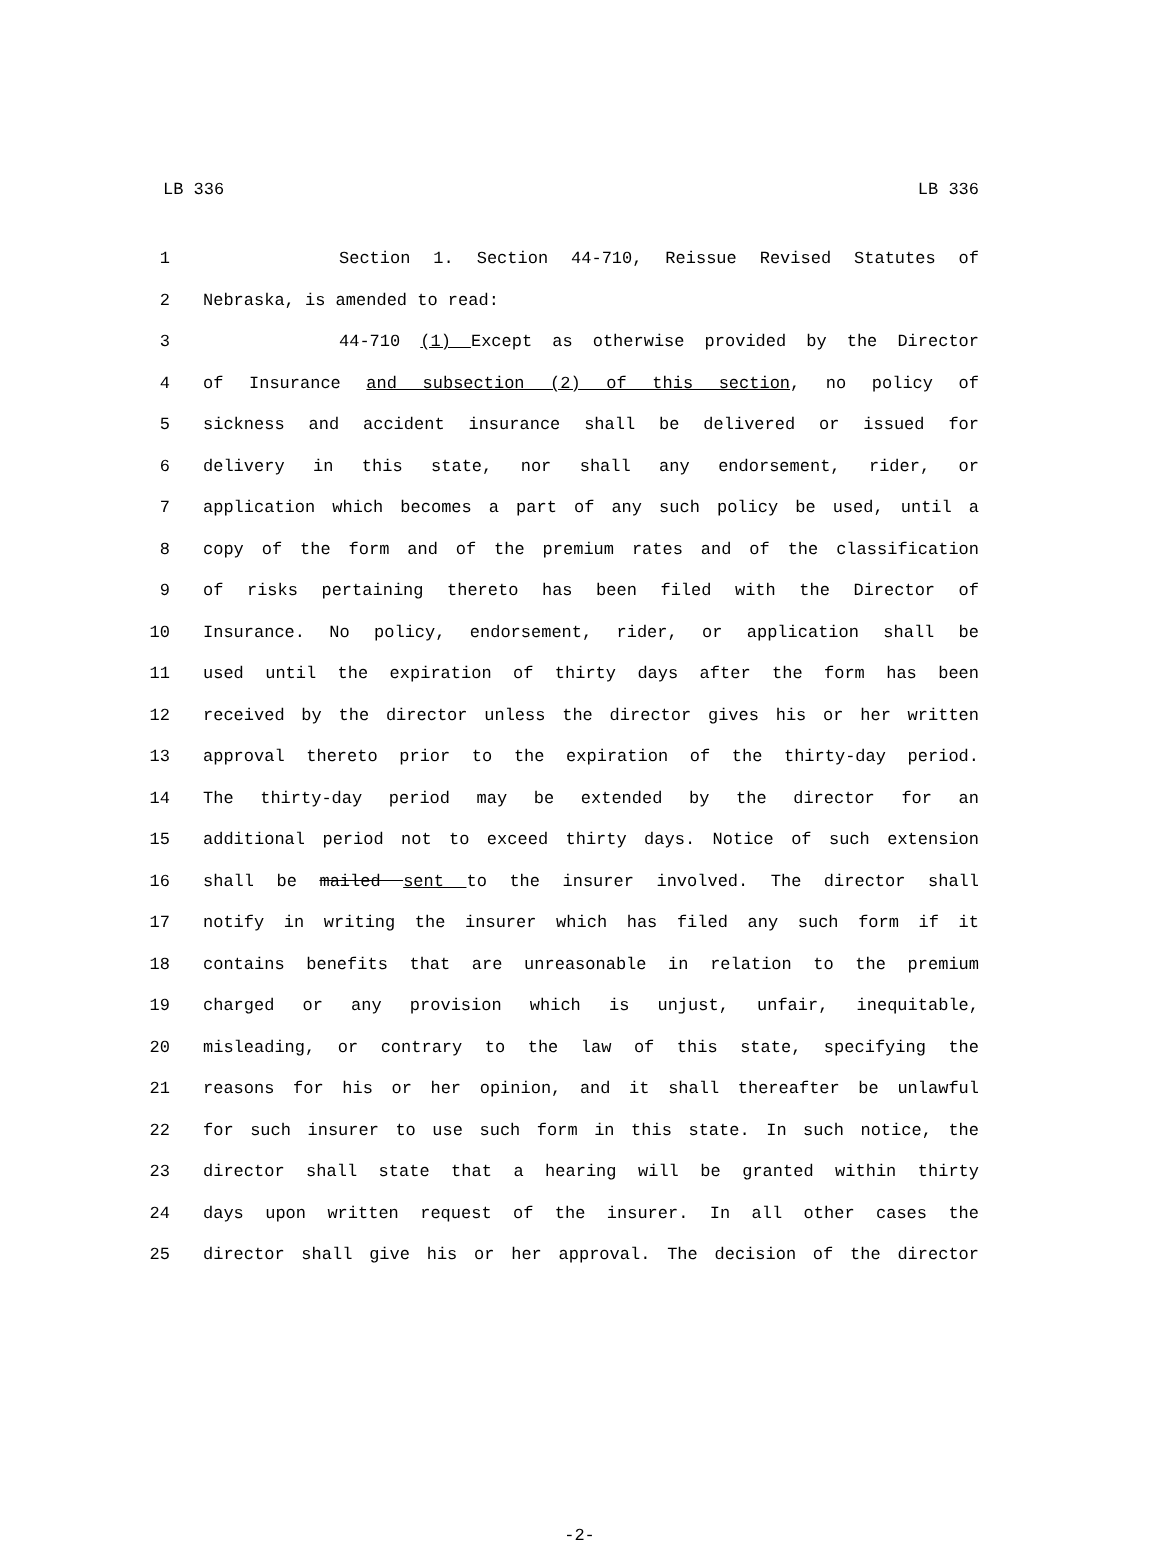LB 336 LB 336
1 Section 1. Section 44-710, Reissue Revised Statutes of
2 Nebraska, is amended to read:
3 44-710 (1) Except as otherwise provided by the Director
4 of Insurance and subsection (2) of this section, no policy of
5 sickness and accident insurance shall be delivered or issued for
6 delivery in this state, nor shall any endorsement, rider, or
7 application which becomes a part of any such policy be used, until a
8 copy of the form and of the premium rates and of the classification
9 of risks pertaining thereto has been filed with the Director of
10 Insurance. No policy, endorsement, rider, or application shall be
11 used until the expiration of thirty days after the form has been
12 received by the director unless the director gives his or her written
13 approval thereto prior to the expiration of the thirty-day period.
14 The thirty-day period may be extended by the director for an
15 additional period not to exceed thirty days. Notice of such extension
16 shall be mailed sent to the insurer involved. The director shall
17 notify in writing the insurer which has filed any such form if it
18 contains benefits that are unreasonable in relation to the premium
19 charged or any provision which is unjust, unfair, inequitable,
20 misleading, or contrary to the law of this state, specifying the
21 reasons for his or her opinion, and it shall thereafter be unlawful
22 for such insurer to use such form in this state. In such notice, the
23 director shall state that a hearing will be granted within thirty
24 days upon written request of the insurer. In all other cases the
25 director shall give his or her approval. The decision of the director
-2-